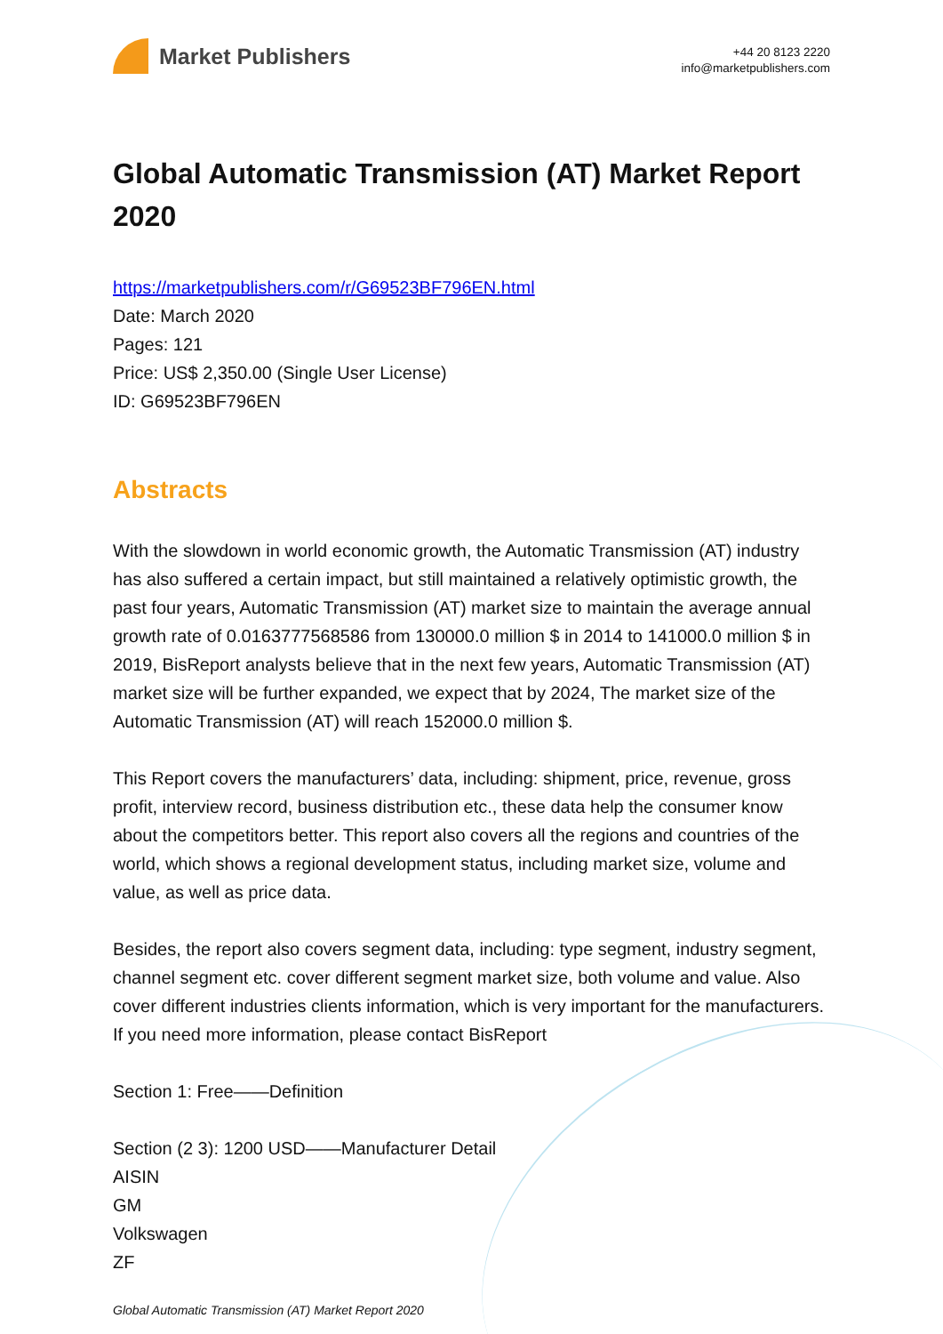Market Publishers
+44 20 8123 2220
info@marketpublishers.com
Global Automatic Transmission (AT) Market Report 2020
https://marketpublishers.com/r/G69523BF796EN.html
Date: March 2020
Pages: 121
Price: US$ 2,350.00 (Single User License)
ID: G69523BF796EN
Abstracts
With the slowdown in world economic growth, the Automatic Transmission (AT) industry has also suffered a certain impact, but still maintained a relatively optimistic growth, the past four years, Automatic Transmission (AT) market size to maintain the average annual growth rate of 0.0163777568586 from 130000.0 million $ in 2014 to 141000.0 million $ in 2019, BisReport analysts believe that in the next few years, Automatic Transmission (AT) market size will be further expanded, we expect that by 2024, The market size of the Automatic Transmission (AT) will reach 152000.0 million $.
This Report covers the manufacturers’ data, including: shipment, price, revenue, gross profit, interview record, business distribution etc., these data help the consumer know about the competitors better. This report also covers all the regions and countries of the world, which shows a regional development status, including market size, volume and value, as well as price data.
Besides, the report also covers segment data, including: type segment, industry segment, channel segment etc. cover different segment market size, both volume and value. Also cover different industries clients information, which is very important for the manufacturers. If you need more information, please contact BisReport
Section 1: Free——Definition
Section (2 3): 1200 USD——Manufacturer Detail
AISIN
GM
Volkswagen
ZF
Global Automatic Transmission (AT) Market Report 2020